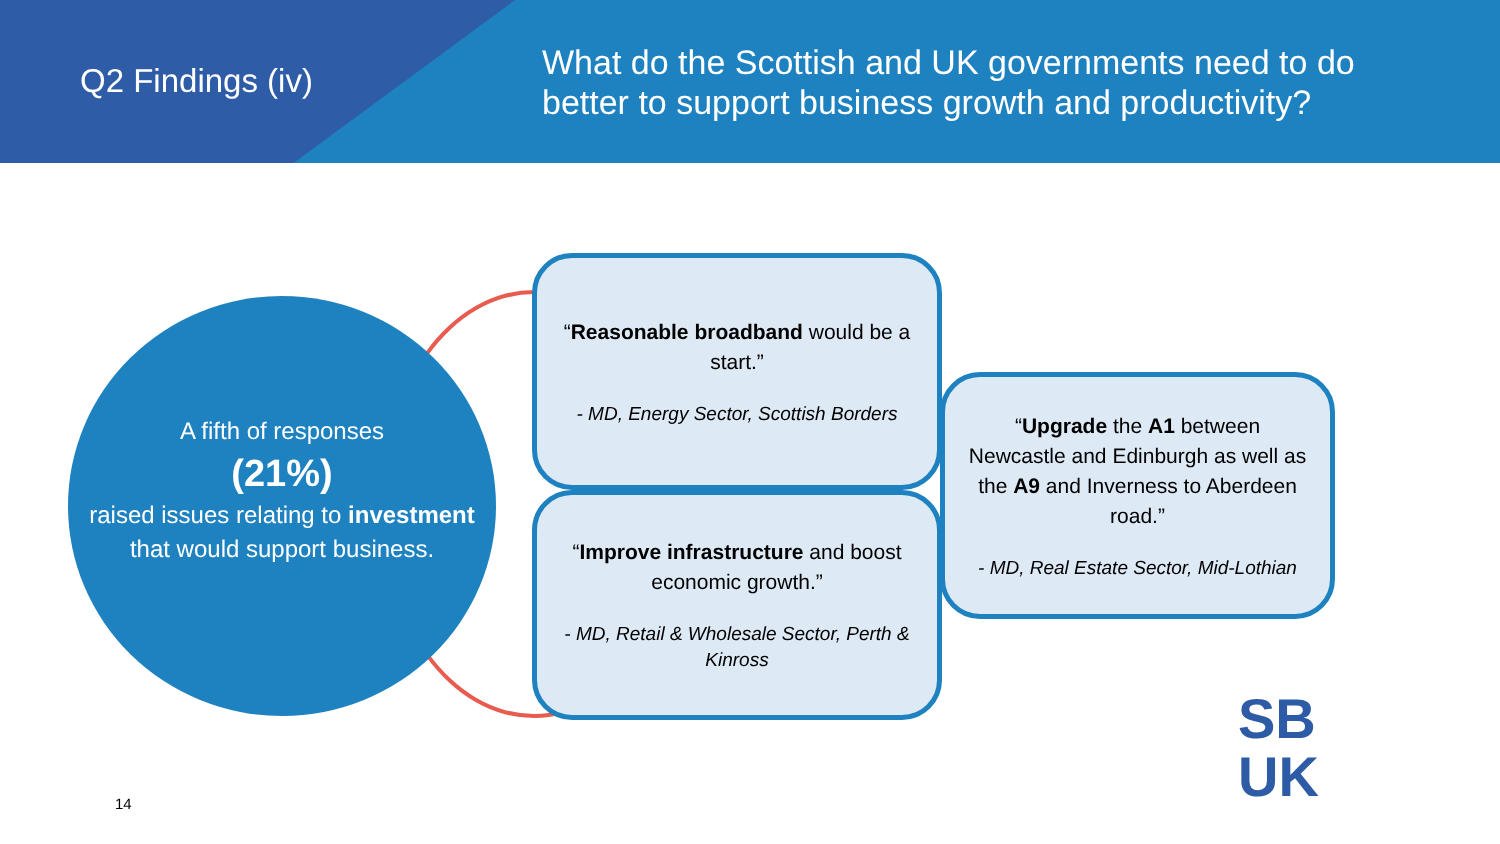Q2 Findings (iv)
What do the Scottish and UK governments need to do better to support business growth and productivity?
A fifth of responses
(21%)
raised issues relating to investment that would support business.
“Reasonable broadband would be a start.”
- MD, Energy Sector, Scottish Borders
“Improve infrastructure and boost economic growth.”
- MD, Retail & Wholesale Sector, Perth & Kinross
“Upgrade the A1 between Newcastle and Edinburgh as well as the A9 and Inverness to Aberdeen road.”
- MD, Real Estate Sector, Mid-Lothian
14
SB
UK